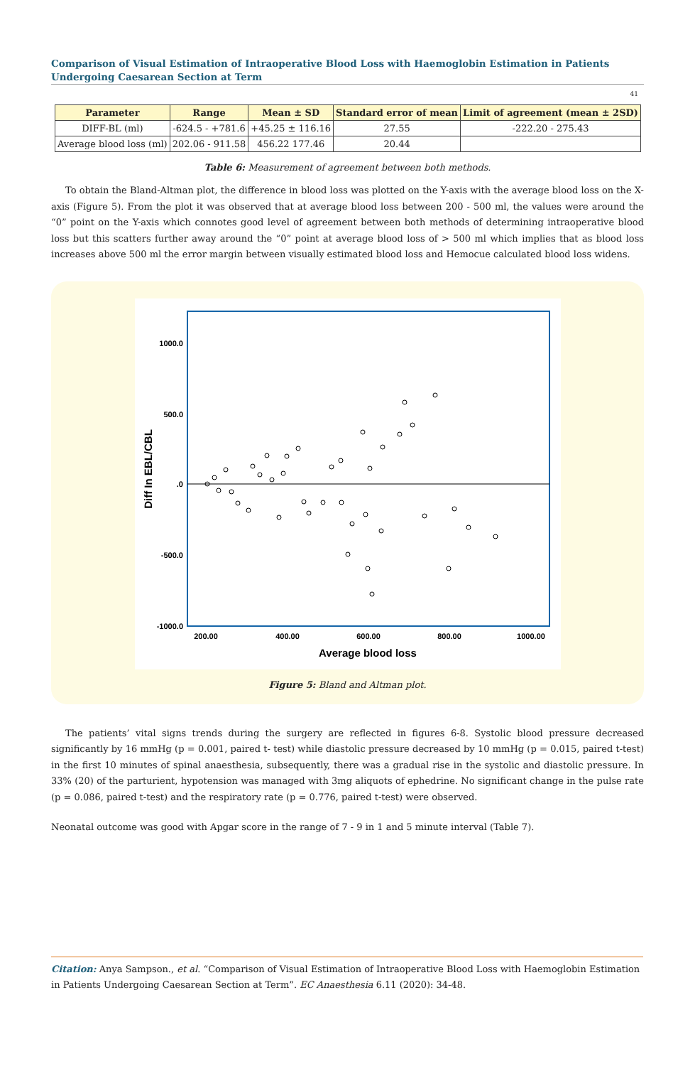Comparison of Visual Estimation of Intraoperative Blood Loss with Haemoglobin Estimation in Patients Undergoing Caesarean Section at Term
41
| Parameter | Range | Mean ± SD | Standard error of mean | Limit of agreement (mean ± 2SD) |
| --- | --- | --- | --- | --- |
| DIFF-BL (ml) | -624.5 - +781.6 | +45.25 ± 116.16 | 27.55 | -222.20 - 275.43 |
| Average blood loss (ml) | 202.06 - 911.58 | 456.22 177.46 | 20.44 | |
Table 6: Measurement of agreement between both methods.
To obtain the Bland-Altman plot, the difference in blood loss was plotted on the Y-axis with the average blood loss on the X-axis (Figure 5). From the plot it was observed that at average blood loss between 200 - 500 ml, the values were around the “0” point on the Y-axis which connotes good level of agreement between both methods of determining intraoperative blood loss but this scatters further away around the “0” point at average blood loss of > 500 ml which implies that as blood loss increases above 500 ml the error margin between visually estimated blood loss and Hemocue calculated blood loss widens.
1000.0
500.0
.0
-500.0
-1000.0
200.00
400.00
600.00
800.00
1000.00
Average blood loss
Diff In EBL/CBL
Figure 5: Bland and Altman plot.
The patients’ vital signs trends during the surgery are reflected in figures 6-8. Systolic blood pressure decreased significantly by 16 mmHg (p = 0.001, paired t- test) while diastolic pressure decreased by 10 mmHg (p = 0.015, paired t-test) in the first 10 minutes of spinal anaesthesia, subsequently, there was a gradual rise in the systolic and diastolic pressure. In 33% (20) of the parturient, hypotension was managed with 3mg aliquots of ephedrine. No significant change in the pulse rate (p = 0.086, paired t-test) and the respiratory rate (p = 0.776, paired t-test) were observed.
Neonatal outcome was good with Apgar score in the range of 7 - 9 in 1 and 5 minute interval (Table 7).
Citation: Anya Sampson., et al. “Comparison of Visual Estimation of Intraoperative Blood Loss with Haemoglobin Estimation in Patients Undergoing Caesarean Section at Term”. EC Anaesthesia 6.11 (2020): 34-48.